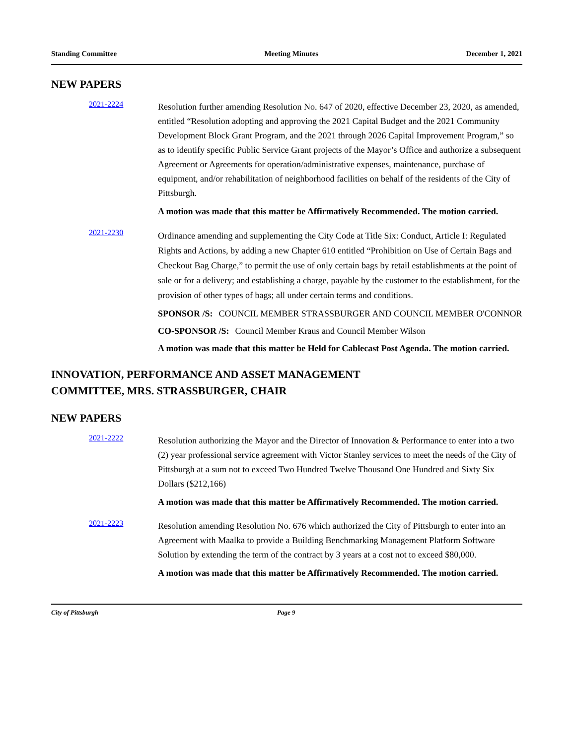Standing Committee Meeting Minutes December 1, 2021
NEW PAPERS
2021-2224
Resolution further amending Resolution No. 647 of 2020, effective December 23, 2020, as amended, entitled “Resolution adopting and approving the 2021 Capital Budget and the 2021 Community Development Block Grant Program, and the 2021 through 2026 Capital Improvement Program,” so as to identify specific Public Service Grant projects of the Mayor’s Office and authorize a subsequent Agreement or Agreements for operation/administrative expenses, maintenance, purchase of equipment, and/or rehabilitation of neighborhood facilities on behalf of the residents of the City of Pittsburgh.
A motion was made that this matter be Affirmatively Recommended. The motion carried.
2021-2230
Ordinance amending and supplementing the City Code at Title Six: Conduct, Article I: Regulated Rights and Actions, by adding a new Chapter 610 entitled “Prohibition on Use of Certain Bags and Checkout Bag Charge,” to permit the use of only certain bags by retail establishments at the point of sale or for a delivery; and establishing a charge, payable by the customer to the establishment, for the provision of other types of bags; all under certain terms and conditions.
SPONSOR /S: COUNCIL MEMBER STRASSBURGER AND COUNCIL MEMBER O'CONNOR
CO-SPONSOR /S: Council Member Kraus and Council Member Wilson
A motion was made that this matter be Held for Cablecast Post Agenda. The motion carried.
INNOVATION, PERFORMANCE AND ASSET MANAGEMENT
COMMITTEE, MRS. STRASSBURGER, CHAIR
NEW PAPERS
2021-2222
Resolution authorizing the Mayor and the Director of Innovation & Performance to enter into a two (2) year professional service agreement with Victor Stanley services to meet the needs of the City of Pittsburgh at a sum not to exceed Two Hundred Twelve Thousand One Hundred and Sixty Six Dollars ($212,166)
A motion was made that this matter be Affirmatively Recommended. The motion carried.
2021-2223
Resolution amending Resolution No. 676 which authorized the City of Pittsburgh to enter into an Agreement with Maalka to provide a Building Benchmarking Management Platform Software Solution by extending the term of the contract by 3 years at a cost not to exceed $80,000.
A motion was made that this matter be Affirmatively Recommended. The motion carried.
City of Pittsburgh Page 9